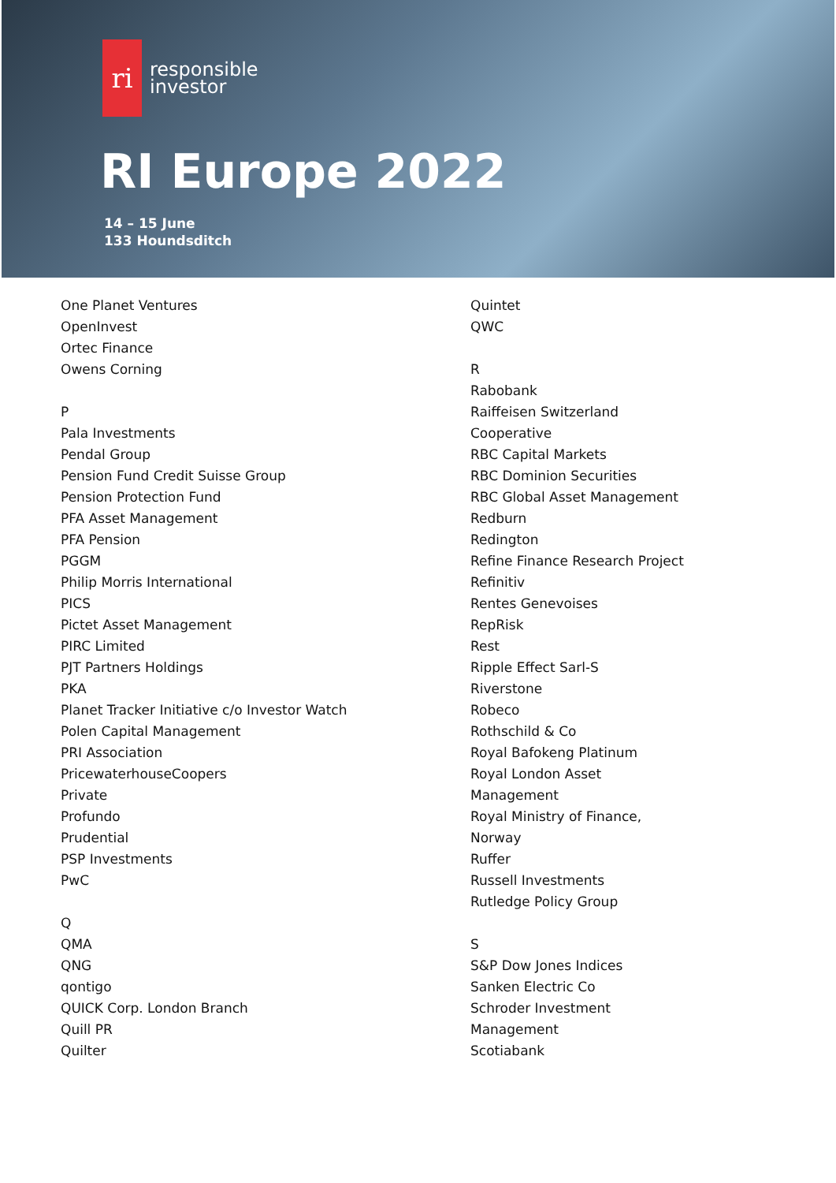ri
responsible
investor
RI Europe 2022
14 – 15 June
133 Houndsditch
One Planet Ventures
OpenInvest
Ortec Finance
Owens Corning
P
Pala Investments
Pendal Group
Pension Fund Credit Suisse Group
Pension Protection Fund
PFA Asset Management
PFA Pension
PGGM
Philip Morris International
PICS
Pictet Asset Management
PIRC Limited
PJT Partners Holdings
PKA
Planet Tracker Initiative c/o Investor Watch
Polen Capital Management
PRI Association
PricewaterhouseCoopers
Private
Profundo
Prudential
PSP Investments
PwC
Q
QMA
QNG
qontigo
QUICK Corp. London Branch
Quill PR
Quilter
Quintet
QWC
R
Rabobank
Raiffeisen Switzerland
Cooperative
RBC Capital Markets
RBC Dominion Securities
RBC Global Asset Management
Redburn
Redington
Refine Finance Research Project
Refinitiv
Rentes Genevoises
RepRisk
Rest
Ripple Effect Sarl-S
Riverstone
Robeco
Rothschild & Co
Royal Bafokeng Platinum
Royal London Asset
Management
Royal Ministry of Finance,
Norway
Ruffer
Russell Investments
Rutledge Policy Group
S
S&P Dow Jones Indices
Sanken Electric Co
Schroder Investment
Management
Scotiabank